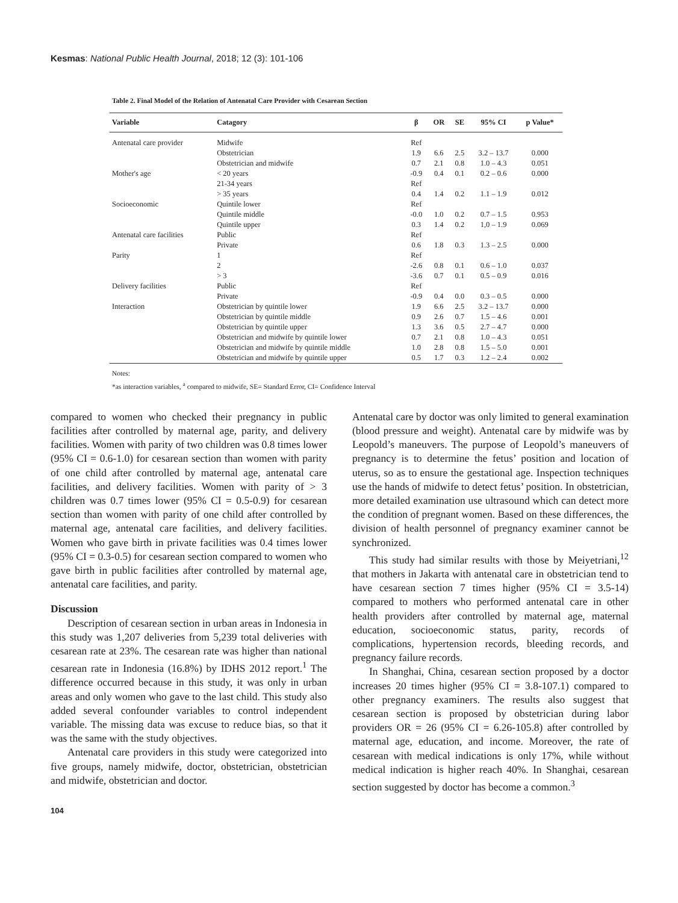Kesmas: National Public Health Journal, 2018; 12 (3): 101-106
Table 2. Final Model of the Relation of Antenatal Care Provider with Cesarean Section
| Variable | Catagory | β | OR | SE | 95% CI | p Value* |
| --- | --- | --- | --- | --- | --- | --- |
| Antenatal care provider | Midwife | Ref | | | | |
| | Obstetrician | 1.9 | 6.6 | 2.5 | 3.2 – 13.7 | 0.000 |
| | Obstetrician and midwife | 0.7 | 2.1 | 0.8 | 1.0 – 4.3 | 0.051 |
| Mother's age | < 20 years | -0.9 | 0.4 | 0.1 | 0.2 – 0.6 | 0.000 |
| | 21-34 years | Ref | | | | |
| | > 35 years | 0.4 | 1.4 | 0.2 | 1.1 – 1.9 | 0.012 |
| Socioeconomic | Quintile lower | Ref | | | | |
| | Quintile middle | -0.0 | 1.0 | 0.2 | 0.7 – 1.5 | 0.953 |
| | Quintile upper | 0.3 | 1.4 | 0.2 | 1,0 – 1.9 | 0.069 |
| Antenatal care facilities | Public | Ref | | | | |
| | Private | 0.6 | 1.8 | 0.3 | 1.3 – 2.5 | 0.000 |
| Parity | 1 | Ref | | | | |
| | 2 | -2.6 | 0.8 | 0.1 | 0.6 – 1.0 | 0.037 |
| | > 3 | -3.6 | 0.7 | 0.1 | 0.5 – 0.9 | 0.016 |
| Delivery facilities | Public | Ref | | | | |
| | Private | -0.9 | 0.4 | 0.0 | 0.3 – 0.5 | 0.000 |
| Interaction | Obstetrician by quintile lower | 1.9 | 6.6 | 2.5 | 3.2 – 13.7 | 0.000 |
| | Obstetrician by quintile middle | 0.9 | 2.6 | 0.7 | 1.5 – 4.6 | 0.001 |
| | Obstetrician by quintile upper | 1.3 | 3.6 | 0.5 | 2.7 – 4.7 | 0.000 |
| | Obstetrician and midwife by quintile lower | 0.7 | 2.1 | 0.8 | 1.0 – 4.3 | 0.051 |
| | Obstetrician and midwife by quintile middle | 1.0 | 2.8 | 0.8 | 1.5 – 5.0 | 0.001 |
| | Obstetrician and midwife by quintile upper | 0.5 | 1.7 | 0.3 | 1.2 – 2.4 | 0.002 |
Notes:
*as interaction variables, <sup>a</sup> compared to midwife, SE= Standard Error, CI= Confidence Interval
compared to women who checked their pregnancy in public facilities after controlled by maternal age, parity, and delivery facilities. Women with parity of two children was 0.8 times lower (95% CI = 0.6-1.0) for cesarean section than women with parity of one child after controlled by maternal age, antenatal care facilities, and delivery facilities. Women with parity of > 3 children was 0.7 times lower (95% CI = 0.5-0.9) for cesarean section than women with parity of one child after controlled by maternal age, antenatal care facilities, and delivery facilities. Women who gave birth in private facilities was 0.4 times lower (95% CI = 0.3-0.5) for cesarean section compared to women who gave birth in public facilities after controlled by maternal age, antenatal care facilities, and parity.
Discussion
Description of cesarean section in urban areas in Indonesia in this study was 1,207 deliveries from 5,239 total deliveries with cesarean rate at 23%. The cesarean rate was higher than national cesarean rate in Indonesia (16.8%) by IDHS 2012 report.<sup>1</sup> The difference occurred because in this study, it was only in urban areas and only women who gave to the last child. This study also added several confounder variables to control independent variable. The missing data was excuse to reduce bias, so that it was the same with the study objectives.
Antenatal care providers in this study were categorized into five groups, namely midwife, doctor, obstetrician, obstetrician and midwife, obstetrician and doctor.
Antenatal care by doctor was only limited to general examination (blood pressure and weight). Antenatal care by midwife was by Leopold’s maneuvers. The purpose of Leopold’s maneuvers of pregnancy is to determine the fetus’ position and location of uterus, so as to ensure the gestational age. Inspection techniques use the hands of midwife to detect fetus’ position. In obstetrician, more detailed examination use ultrasound which can detect more the condition of pregnant women. Based on these differences, the division of health personnel of pregnancy examiner cannot be synchronized.
This study had similar results with those by Meiyetriani,<sup>12</sup> that mothers in Jakarta with antenatal care in obstetrician tend to have cesarean section 7 times higher (95% CI = 3.5-14) compared to mothers who performed antenatal care in other health providers after controlled by maternal age, maternal education, socioeconomic status, parity, records of complications, hypertension records, bleeding records, and pregnancy failure records.
In Shanghai, China, cesarean section proposed by a doctor increases 20 times higher (95% CI = 3.8-107.1) compared to other pregnancy examiners. The results also suggest that cesarean section is proposed by obstetrician during labor providers OR = 26 (95% CI = 6.26-105.8) after controlled by maternal age, education, and income. Moreover, the rate of cesarean with medical indications is only 17%, while without medical indication is higher reach 40%. In Shanghai, cesarean section suggested by doctor has become a common.<sup>3</sup>
104